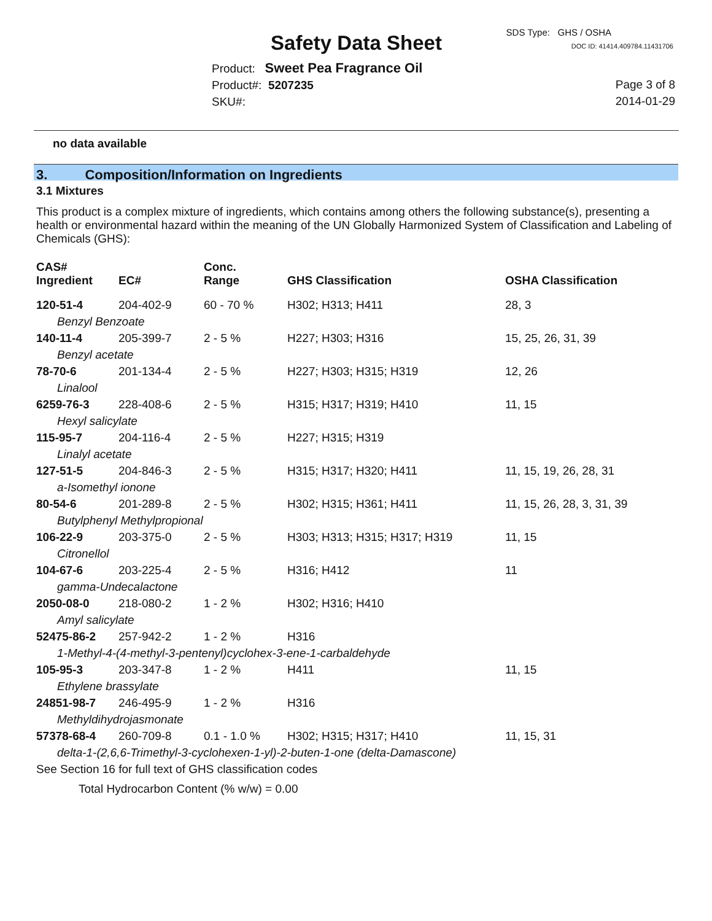SDS Type: GHS / OSHA
Safety Data Sheet
DOC ID: 41414.409784.11431706
Product: Sweet Pea Fragrance Oil
Product#: 5207235
SKU#:
Page 3 of 8
2014-01-29
no data available
3. Composition/Information on Ingredients
3.1 Mixtures
This product is a complex mixture of ingredients, which contains among others the following substance(s), presenting a health or environmental hazard within the meaning of the UN Globally Harmonized System of Classification and Labeling of Chemicals (GHS):
| CAS# Ingredient | EC# | Conc. Range | GHS Classification | OSHA Classification |
| --- | --- | --- | --- | --- |
| 120-51-4 | 204-402-9 | 60 - 70 % | H302; H313; H411 | 28, 3 |
| Benzyl Benzoate | | | | |
| 140-11-4 | 205-399-7 | 2 - 5 % | H227; H303; H316 | 15, 25, 26, 31, 39 |
| Benzyl acetate | | | | |
| 78-70-6 | 201-134-4 | 2 - 5 % | H227; H303; H315; H319 | 12, 26 |
| Linalool | | | | |
| 6259-76-3 | 228-408-6 | 2 - 5 % | H315; H317; H319; H410 | 11, 15 |
| Hexyl salicylate | | | | |
| 115-95-7 | 204-116-4 | 2 - 5 % | H227; H315; H319 | |
| Linalyl acetate | | | | |
| 127-51-5 | 204-846-3 | 2 - 5 % | H315; H317; H320; H411 | 11, 15, 19, 26, 28, 31 |
| a-Isomethyl ionone | | | | |
| 80-54-6 | 201-289-8 | 2 - 5 % | H302; H315; H361; H411 | 11, 15, 26, 28, 3, 31, 39 |
| Butylphenyl Methylpropional | | | | |
| 106-22-9 | 203-375-0 | 2 - 5 % | H303; H313; H315; H317; H319 | 11, 15 |
| Citronellol | | | | |
| 104-67-6 | 203-225-4 | 2 - 5 % | H316; H412 | 11 |
| gamma-Undecalactone | | | | |
| 2050-08-0 | 218-080-2 | 1 - 2 % | H302; H316; H410 | |
| Amyl salicylate | | | | |
| 52475-86-2 | 257-942-2 | 1 - 2 % | H316 | |
| 1-Methyl-4-(4-methyl-3-pentenyl)cyclohex-3-ene-1-carbaldehyde | | | | |
| 105-95-3 | 203-347-8 | 1 - 2 % | H411 | 11, 15 |
| Ethylene brassylate | | | | |
| 24851-98-7 | 246-495-9 | 1 - 2 % | H316 | |
| Methyldihydrojasmonate | | | | |
| 57378-68-4 | 260-709-8 | 0.1 - 1.0 % | H302; H315; H317; H410 | 11, 15, 31 |
| delta-1-(2,6,6-Trimethyl-3-cyclohexen-1-yl)-2-buten-1-one (delta-Damascone) | | | | |
See Section 16 for full text of GHS classification codes
Total Hydrocarbon Content (% w/w) = 0.00